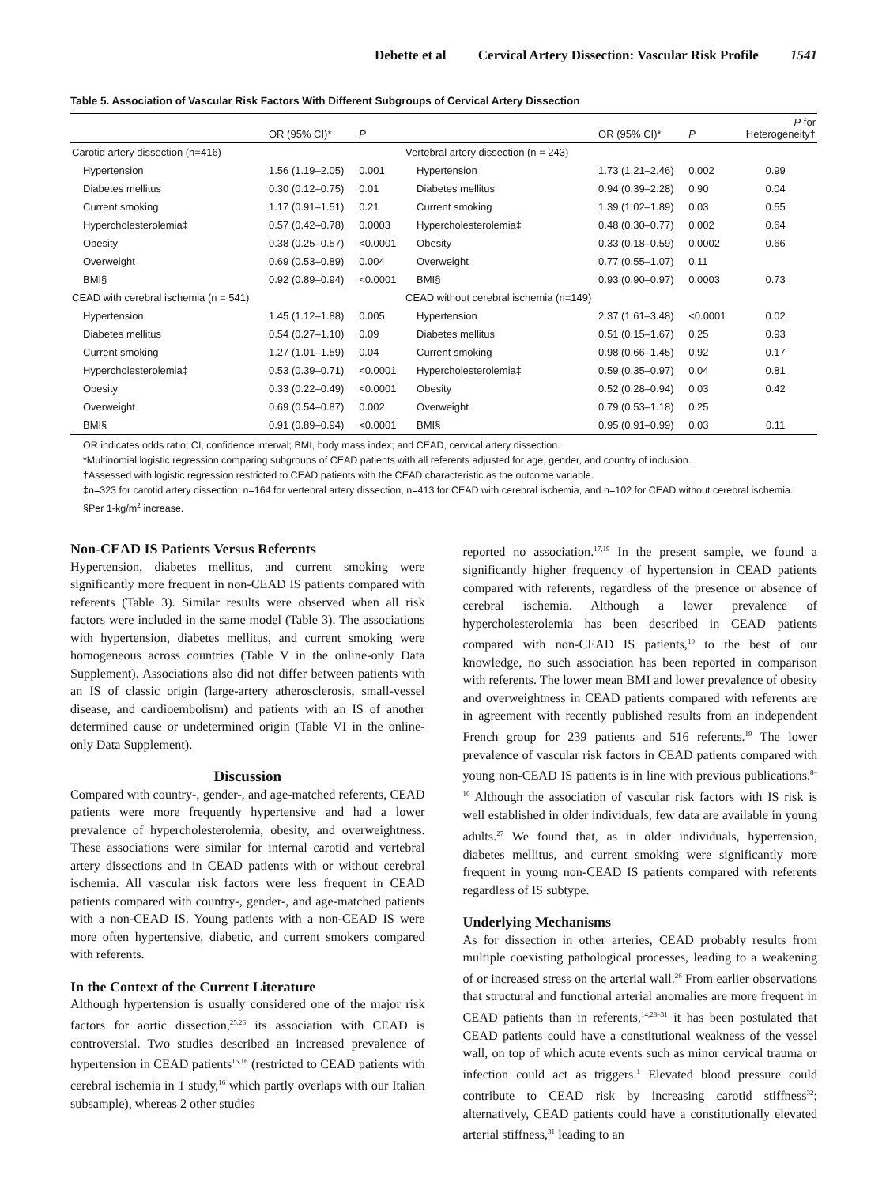Debette et al Cervical Artery Dissection: Vascular Risk Profile 1541
Table 5. Association of Vascular Risk Factors With Different Subgroups of Cervical Artery Dissection
| | OR (95% CI)* | P | | OR (95% CI)* | P | P for Heterogeneity† |
| --- | --- | --- | --- | --- | --- | --- |
| Carotid artery dissection (n=416) | | | Vertebral artery dissection (n = 243) | | | |
| Hypertension | 1.56 (1.19–2.05) | 0.001 | Hypertension | 1.73 (1.21–2.46) | 0.002 | 0.99 |
| Diabetes mellitus | 0.30 (0.12–0.75) | 0.01 | Diabetes mellitus | 0.94 (0.39–2.28) | 0.90 | 0.04 |
| Current smoking | 1.17 (0.91–1.51) | 0.21 | Current smoking | 1.39 (1.02–1.89) | 0.03 | 0.55 |
| Hypercholesterolemia‡ | 0.57 (0.42–0.78) | 0.0003 | Hypercholesterolemia‡ | 0.48 (0.30–0.77) | 0.002 | 0.64 |
| Obesity | 0.38 (0.25–0.57) | <0.0001 | Obesity | 0.33 (0.18–0.59) | 0.0002 | 0.66 |
| Overweight | 0.69 (0.53–0.89) | 0.004 | Overweight | 0.77 (0.55–1.07) | 0.11 | |
| BMI§ | 0.92 (0.89–0.94) | <0.0001 | BMI§ | 0.93 (0.90–0.97) | 0.0003 | 0.73 |
| CEAD with cerebral ischemia (n = 541) | | | CEAD without cerebral ischemia (n=149) | | | |
| Hypertension | 1.45 (1.12–1.88) | 0.005 | Hypertension | 2.37 (1.61–3.48) | <0.0001 | 0.02 |
| Diabetes mellitus | 0.54 (0.27–1.10) | 0.09 | Diabetes mellitus | 0.51 (0.15–1.67) | 0.25 | 0.93 |
| Current smoking | 1.27 (1.01–1.59) | 0.04 | Current smoking | 0.98 (0.66–1.45) | 0.92 | 0.17 |
| Hypercholesterolemia‡ | 0.53 (0.39–0.71) | <0.0001 | Hypercholesterolemia‡ | 0.59 (0.35–0.97) | 0.04 | 0.81 |
| Obesity | 0.33 (0.22–0.49) | <0.0001 | Obesity | 0.52 (0.28–0.94) | 0.03 | 0.42 |
| Overweight | 0.69 (0.54–0.87) | 0.002 | Overweight | 0.79 (0.53–1.18) | 0.25 | |
| BMI§ | 0.91 (0.89–0.94) | <0.0001 | BMI§ | 0.95 (0.91–0.99) | 0.03 | 0.11 |
OR indicates odds ratio; CI, confidence interval; BMI, body mass index; and CEAD, cervical artery dissection.
*Multinomial logistic regression comparing subgroups of CEAD patients with all referents adjusted for age, gender, and country of inclusion.
†Assessed with logistic regression restricted to CEAD patients with the CEAD characteristic as the outcome variable.
‡n=323 for carotid artery dissection, n=164 for vertebral artery dissection, n=413 for CEAD with cerebral ischemia, and n=102 for CEAD without cerebral ischemia.
§Per 1-kg/m<sup>2</sup> increase.
Non-CEAD IS Patients Versus Referents
Hypertension, diabetes mellitus, and current smoking were significantly more frequent in non-CEAD IS patients compared with referents (Table 3). Similar results were observed when all risk factors were included in the same model (Table 3). The associations with hypertension, diabetes mellitus, and current smoking were homogeneous across countries (Table V in the online-only Data Supplement). Associations also did not differ between patients with an IS of classic origin (large-artery atherosclerosis, small-vessel disease, and cardioembolism) and patients with an IS of another determined cause or undetermined origin (Table VI in the online-only Data Supplement).
Discussion
Compared with country-, gender-, and age-matched referents, CEAD patients were more frequently hypertensive and had a lower prevalence of hypercholesterolemia, obesity, and overweightness. These associations were similar for internal carotid and vertebral artery dissections and in CEAD patients with or without cerebral ischemia. All vascular risk factors were less frequent in CEAD patients compared with country-, gender-, and age-matched patients with a non-CEAD IS. Young patients with a non-CEAD IS were more often hypertensive, diabetic, and current smokers compared with referents.
In the Context of the Current Literature
Although hypertension is usually considered one of the major risk factors for aortic dissection,<sup>25,26</sup> its association with CEAD is controversial. Two studies described an increased prevalence of hypertension in CEAD patients<sup>15,16</sup> (restricted to CEAD patients with cerebral ischemia in 1 study,<sup>16</sup> which partly overlaps with our Italian subsample), whereas 2 other studies
reported no association.<sup>17,19</sup> In the present sample, we found a significantly higher frequency of hypertension in CEAD patients compared with referents, regardless of the presence or absence of cerebral ischemia. Although a lower prevalence of hypercholesterolemia has been described in CEAD patients compared with non-CEAD IS patients,<sup>10</sup> to the best of our knowledge, no such association has been reported in comparison with referents. The lower mean BMI and lower prevalence of obesity and overweightness in CEAD patients compared with referents are in agreement with recently published results from an independent French group for 239 patients and 516 referents.<sup>19</sup> The lower prevalence of vascular risk factors in CEAD patients compared with young non-CEAD IS patients is in line with previous publications.<sup>8–10</sup> Although the association of vascular risk factors with IS risk is well established in older individuals, few data are available in young adults.<sup>27</sup> We found that, as in older individuals, hypertension, diabetes mellitus, and current smoking were significantly more frequent in young non-CEAD IS patients compared with referents regardless of IS subtype.
Underlying Mechanisms
As for dissection in other arteries, CEAD probably results from multiple coexisting pathological processes, leading to a weakening of or increased stress on the arterial wall.<sup>26</sup> From earlier observations that structural and functional arterial anomalies are more frequent in CEAD patients than in referents,<sup>14,28–31</sup> it has been postulated that CEAD patients could have a constitutional weakness of the vessel wall, on top of which acute events such as minor cervical trauma or infection could act as triggers.<sup>1</sup> Elevated blood pressure could contribute to CEAD risk by increasing carotid stiffness<sup>32</sup>; alternatively, CEAD patients could have a constitutionally elevated arterial stiffness,<sup>31</sup> leading to an